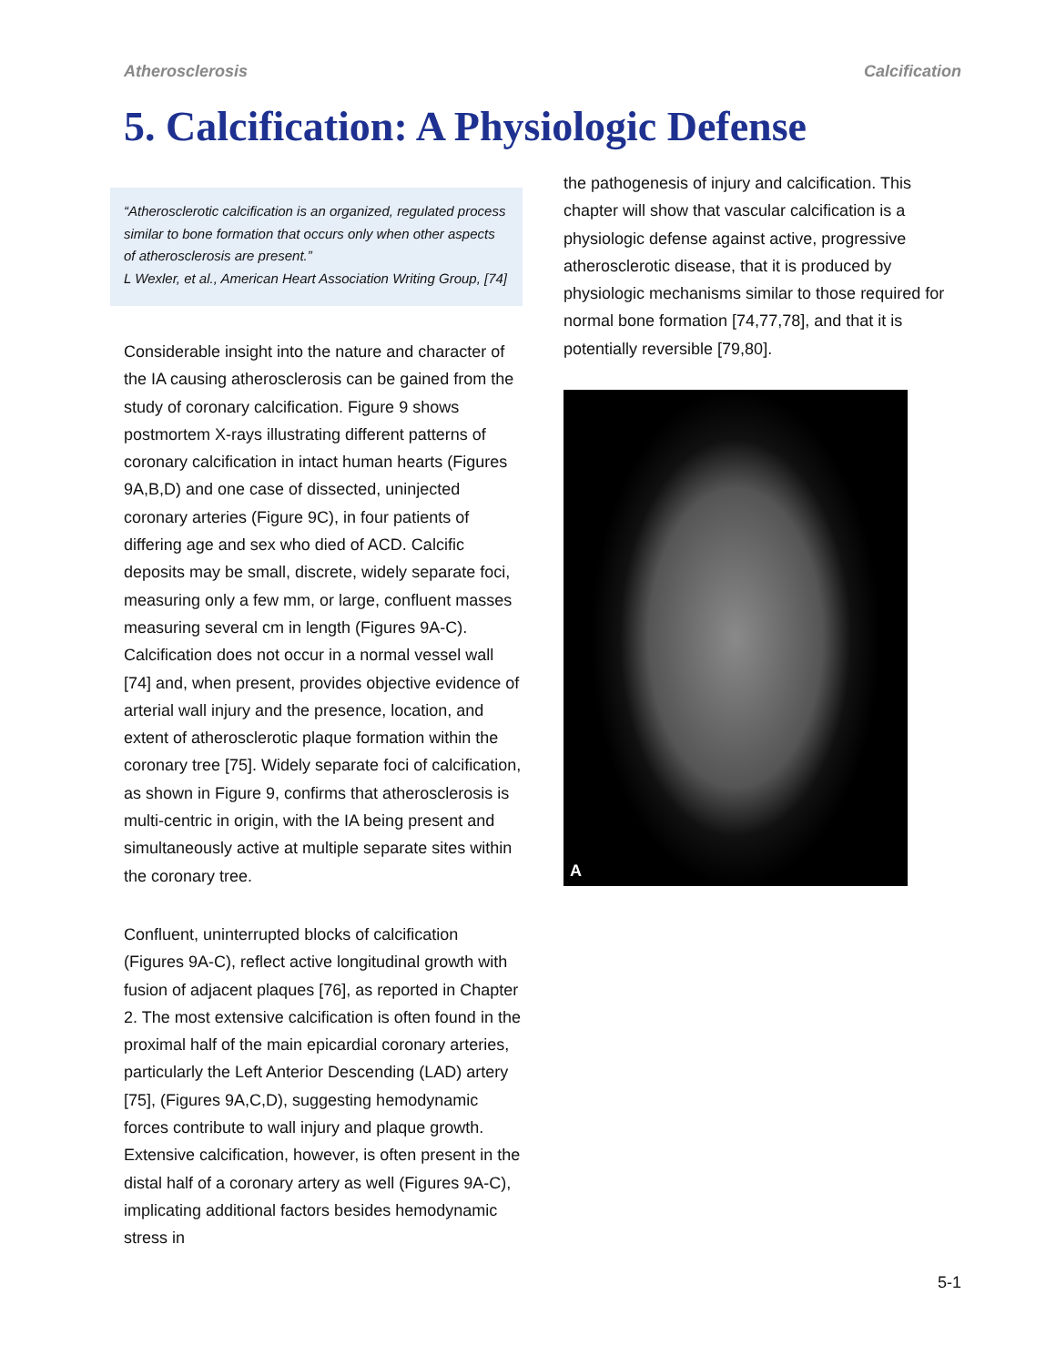Atherosclerosis Calcification
5. Calcification: A Physiologic Defense
“Atherosclerotic calcification is an organized, regulated process similar to bone formation that occurs only when other aspects of atherosclerosis are present.”
L Wexler, et al., American Heart Association Writing Group, [74]
Considerable insight into the nature and character of the IA causing atherosclerosis can be gained from the study of coronary calcification. Figure 9 shows postmortem X-rays illustrating different patterns of coronary calcification in intact human hearts (Figures 9A,B,D) and one case of dissected, uninjected coronary arteries (Figure 9C), in four patients of differing age and sex who died of ACD. Calcific deposits may be small, discrete, widely separate foci, measuring only a few mm, or large, confluent masses measuring several cm in length (Figures 9A-C). Calcification does not occur in a normal vessel wall [74] and, when present, provides objective evidence of arterial wall injury and the presence, location, and extent of atherosclerotic plaque formation within the coronary tree [75]. Widely separate foci of calcification, as shown in Figure 9, confirms that atherosclerosis is multi-centric in origin, with the IA being present and simultaneously active at multiple separate sites within the coronary tree.
Confluent, uninterrupted blocks of calcification (Figures 9A-C), reflect active longitudinal growth with fusion of adjacent plaques [76], as reported in Chapter 2. The most extensive calcification is often found in the proximal half of the main epicardial coronary arteries, particularly the Left Anterior Descending (LAD) artery [75], (Figures 9A,C,D), suggesting hemodynamic forces contribute to wall injury and plaque growth. Extensive calcification, however, is often present in the distal half of a coronary artery as well (Figures 9A-C), implicating additional factors besides hemodynamic stress in
the pathogenesis of injury and calcification. This chapter will show that vascular calcification is a physiologic defense against active, progressive atherosclerotic disease, that it is produced by physiologic mechanisms similar to those required for normal bone formation [74,77,78], and that it is potentially reversible [79,80].
A
5-1